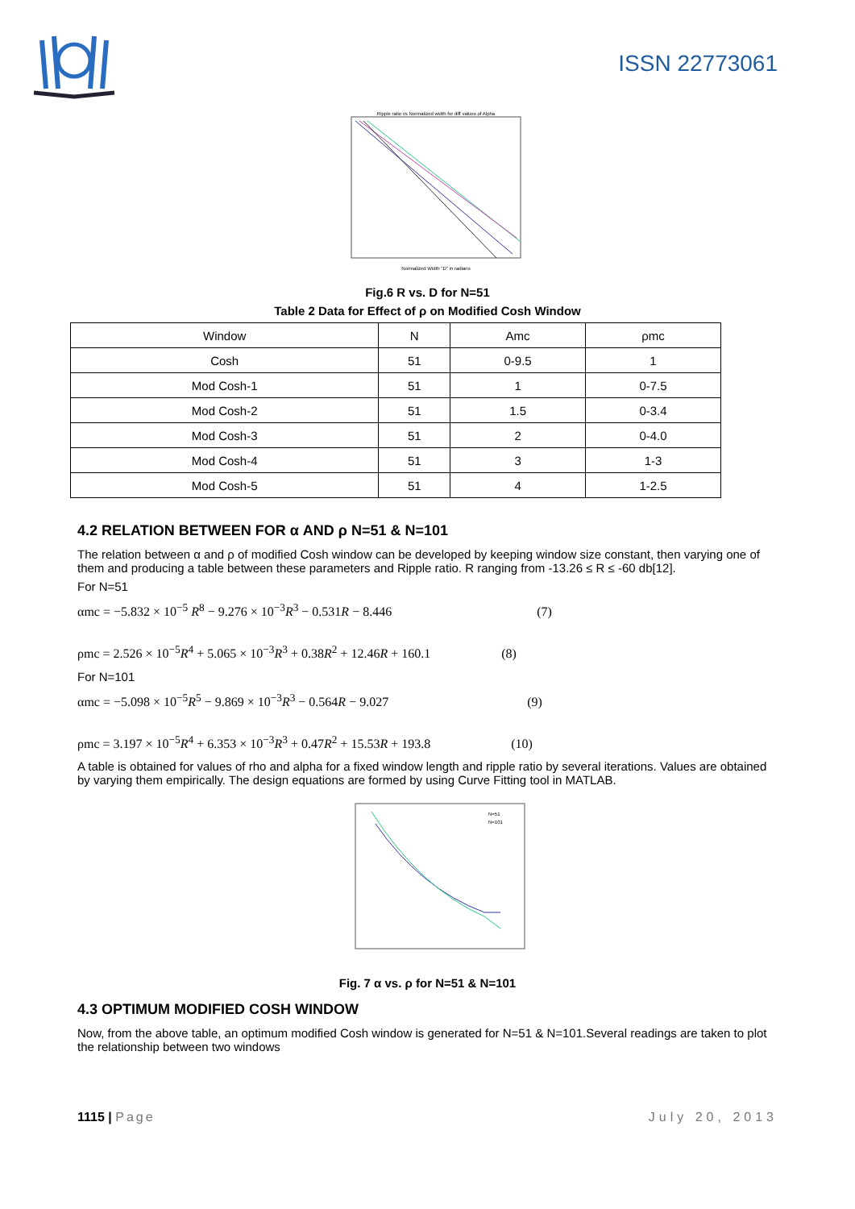ISSN 22773061
Normalized Width "D" in radians
Ripple ratio vs Normalized width for diff values of Alpha
Fig.6 R vs. D for N=51
Table 2 Data for Effect of ρ on Modified Cosh Window
| Window | N | Amc | ρmc |
| --- | --- | --- | --- |
| Cosh | 51 | 0-9.5 | 1 |
| Mod Cosh-1 | 51 | 1 | 0-7.5 |
| Mod Cosh-2 | 51 | 1.5 | 0-3.4 |
| Mod Cosh-3 | 51 | 2 | 0-4.0 |
| Mod Cosh-4 | 51 | 3 | 1-3 |
| Mod Cosh-5 | 51 | 4 | 1-2.5 |
4.2 RELATION BETWEEN FOR α AND ρ N=51 & N=101
The relation between α and ρ of modified Cosh window can be developed by keeping window size constant, then varying one of them and producing a table between these parameters and Ripple ratio. R ranging from -13.26 ≤ R ≤ -60 db[12].
For N=51
αmc = −5.832 × 10<sup>−5</sup> R<sup>8</sup> − 9.276 × 10<sup>−3</sup>R<sup>3</sup> − 0.531R − 8.446 (7)
ρmc = 2.526 × 10<sup>−5</sup>R<sup>4</sup> + 5.065 × 10<sup>−3</sup>R<sup>3</sup> + 0.38R<sup>2</sup> + 12.46R + 160.1 (8)
For N=101
αmc = −5.098 × 10<sup>−5</sup>R<sup>5</sup> − 9.869 × 10<sup>−3</sup>R<sup>3</sup> − 0.564R − 9.027 (9)
ρmc = 3.197 × 10<sup>−5</sup>R<sup>4</sup> + 6.353 × 10<sup>−3</sup>R<sup>3</sup> + 0.47R<sup>2</sup> + 15.53R + 193.8 (10)
A table is obtained for values of rho and alpha for a fixed window length and ripple ratio by several iterations. Values are obtained by varying them empirically. The design equations are formed by using Curve Fitting tool in MATLAB.
N=51
N=101
Fig. 7 α vs. ρ for N=51 & N=101
4.3 OPTIMUM MODIFIED COSH WINDOW
Now, from the above table, an optimum modified Cosh window is generated for N=51 & N=101.Several readings are taken to plot the relationship between two windows
1115 | Page July 20, 2013